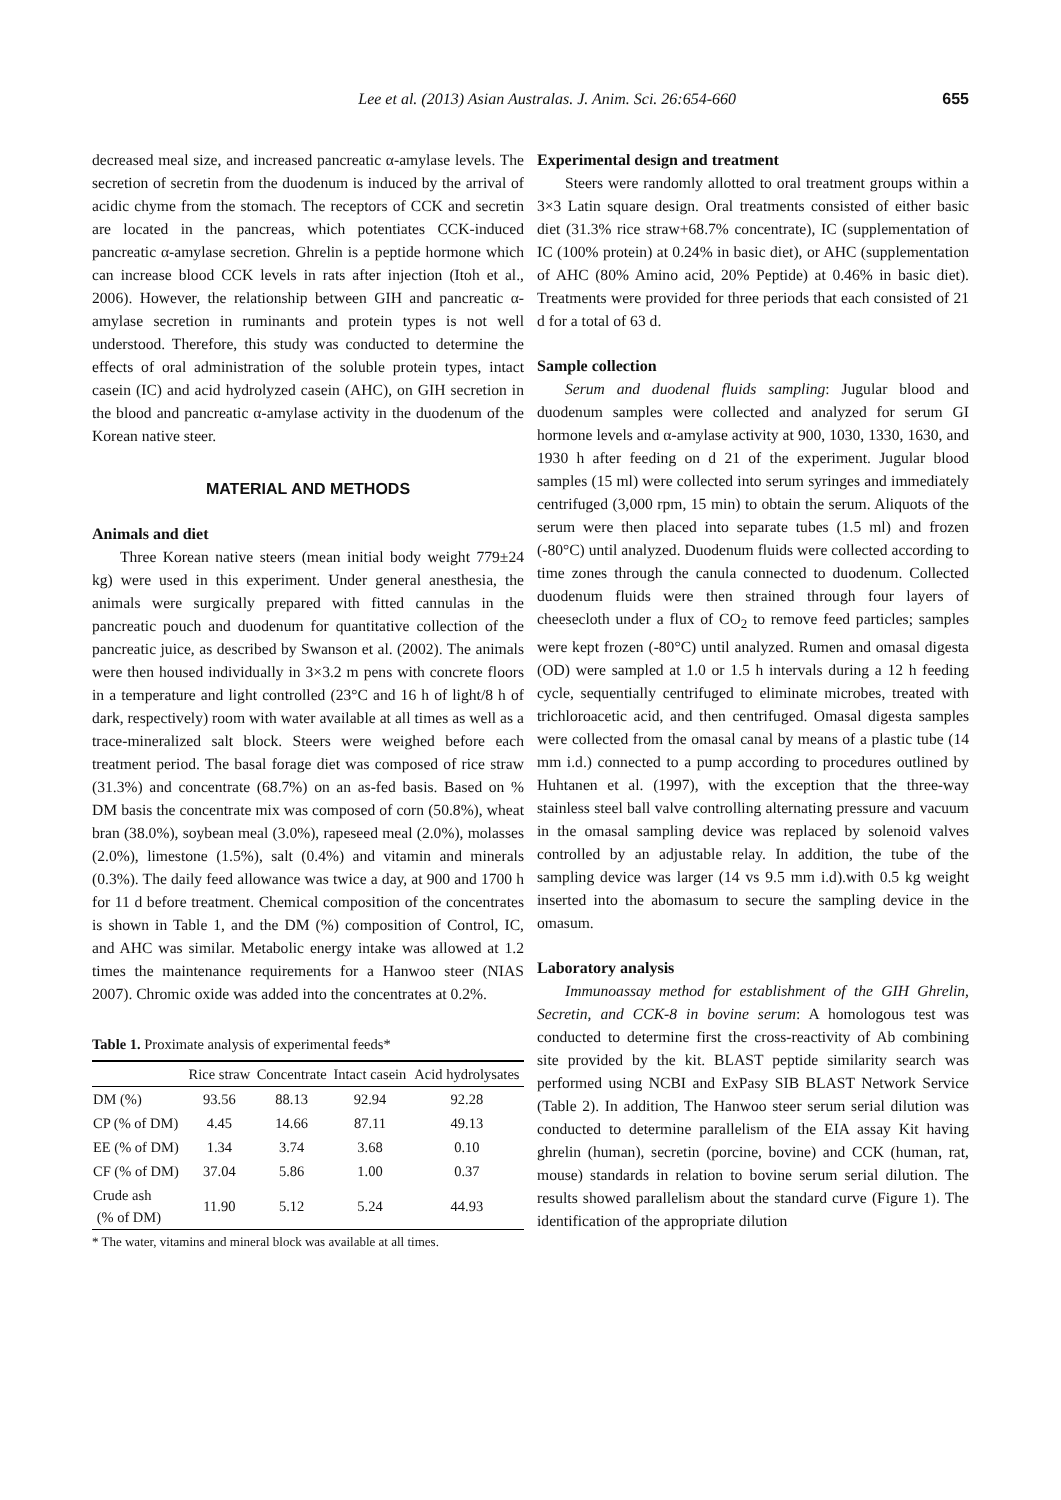Lee et al. (2013) Asian Australas. J. Anim. Sci. 26:654-660 655
decreased meal size, and increased pancreatic α-amylase levels. The secretion of secretin from the duodenum is induced by the arrival of acidic chyme from the stomach. The receptors of CCK and secretin are located in the pancreas, which potentiates CCK-induced pancreatic α-amylase secretion. Ghrelin is a peptide hormone which can increase blood CCK levels in rats after injection (Itoh et al., 2006). However, the relationship between GIH and pancreatic α-amylase secretion in ruminants and protein types is not well understood. Therefore, this study was conducted to determine the effects of oral administration of the soluble protein types, intact casein (IC) and acid hydrolyzed casein (AHC), on GIH secretion in the blood and pancreatic α-amylase activity in the duodenum of the Korean native steer.
MATERIAL AND METHODS
Animals and diet
Three Korean native steers (mean initial body weight 779±24 kg) were used in this experiment. Under general anesthesia, the animals were surgically prepared with fitted cannulas in the pancreatic pouch and duodenum for quantitative collection of the pancreatic juice, as described by Swanson et al. (2002). The animals were then housed individually in 3×3.2 m pens with concrete floors in a temperature and light controlled (23°C and 16 h of light/8 h of dark, respectively) room with water available at all times as well as a trace-mineralized salt block. Steers were weighed before each treatment period. The basal forage diet was composed of rice straw (31.3%) and concentrate (68.7%) on an as-fed basis. Based on % DM basis the concentrate mix was composed of corn (50.8%), wheat bran (38.0%), soybean meal (3.0%), rapeseed meal (2.0%), molasses (2.0%), limestone (1.5%), salt (0.4%) and vitamin and minerals (0.3%). The daily feed allowance was twice a day, at 900 and 1700 h for 11 d before treatment. Chemical composition of the concentrates is shown in Table 1, and the DM (%) composition of Control, IC, and AHC was similar. Metabolic energy intake was allowed at 1.2 times the maintenance requirements for a Hanwoo steer (NIAS 2007). Chromic oxide was added into the concentrates at 0.2%.
Table 1. Proximate analysis of experimental feeds*
| | Rice straw | Concentrate | Intact casein | Acid hydrolysates |
| --- | --- | --- | --- | --- |
| DM (%) | 93.56 | 88.13 | 92.94 | 92.28 |
| CP (% of DM) | 4.45 | 14.66 | 87.11 | 49.13 |
| EE (% of DM) | 1.34 | 3.74 | 3.68 | 0.10 |
| CF (% of DM) | 37.04 | 5.86 | 1.00 | 0.37 |
| Crude ash (% of DM) | 11.90 | 5.12 | 5.24 | 44.93 |
* The water, vitamins and mineral block was available at all times.
Experimental design and treatment
Steers were randomly allotted to oral treatment groups within a 3×3 Latin square design. Oral treatments consisted of either basic diet (31.3% rice straw+68.7% concentrate), IC (supplementation of IC (100% protein) at 0.24% in basic diet), or AHC (supplementation of AHC (80% Amino acid, 20% Peptide) at 0.46% in basic diet). Treatments were provided for three periods that each consisted of 21 d for a total of 63 d.
Sample collection
Serum and duodenal fluids sampling: Jugular blood and duodenum samples were collected and analyzed for serum GI hormone levels and α-amylase activity at 900, 1030, 1330, 1630, and 1930 h after feeding on d 21 of the experiment. Jugular blood samples (15 ml) were collected into serum syringes and immediately centrifuged (3,000 rpm, 15 min) to obtain the serum. Aliquots of the serum were then placed into separate tubes (1.5 ml) and frozen (-80°C) until analyzed. Duodenum fluids were collected according to time zones through the canula connected to duodenum. Collected duodenum fluids were then strained through four layers of cheesecloth under a flux of CO<sub>2</sub> to remove feed particles; samples were kept frozen (-80°C) until analyzed. Rumen and omasal digesta (OD) were sampled at 1.0 or 1.5 h intervals during a 12 h feeding cycle, sequentially centrifuged to eliminate microbes, treated with trichloroacetic acid, and then centrifuged. Omasal digesta samples were collected from the omasal canal by means of a plastic tube (14 mm i.d.) connected to a pump according to procedures outlined by Huhtanen et al. (1997), with the exception that the three-way stainless steel ball valve controlling alternating pressure and vacuum in the omasal sampling device was replaced by solenoid valves controlled by an adjustable relay. In addition, the tube of the sampling device was larger (14 vs 9.5 mm i.d).with 0.5 kg weight inserted into the abomasum to secure the sampling device in the omasum.
Laboratory analysis
Immunoassay method for establishment of the GIH Ghrelin, Secretin, and CCK-8 in bovine serum: A homologous test was conducted to determine first the cross-reactivity of Ab combining site provided by the kit. BLAST peptide similarity search was performed using NCBI and ExPasy SIB BLAST Network Service (Table 2). In addition, The Hanwoo steer serum serial dilution was conducted to determine parallelism of the EIA assay Kit having ghrelin (human), secretin (porcine, bovine) and CCK (human, rat, mouse) standards in relation to bovine serum serial dilution. The results showed parallelism about the standard curve (Figure 1). The identification of the appropriate dilution